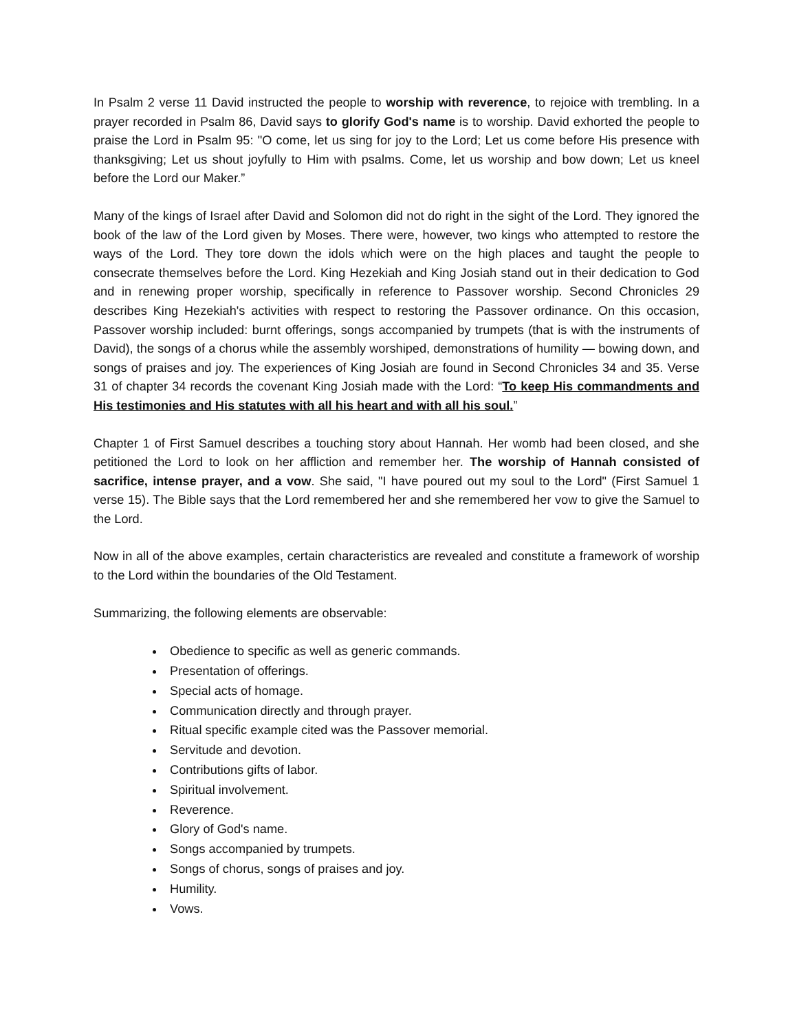In Psalm 2 verse 11 David instructed the people to worship with reverence, to rejoice with trembling. In a prayer recorded in Psalm 86, David says to glorify God's name is to worship. David exhorted the people to praise the Lord in Psalm 95: "O come, let us sing for joy to the Lord; Let us come before His presence with thanksgiving; Let us shout joyfully to Him with psalms. Come, let us worship and bow down; Let us kneel before the Lord our Maker.”
Many of the kings of Israel after David and Solomon did not do right in the sight of the Lord. They ignored the book of the law of the Lord given by Moses. There were, however, two kings who attempted to restore the ways of the Lord. They tore down the idols which were on the high places and taught the people to consecrate themselves before the Lord. King Hezekiah and King Josiah stand out in their dedication to God and in renewing proper worship, specifically in reference to Passover worship. Second Chronicles 29 describes King Hezekiah's activities with respect to restoring the Passover ordinance. On this occasion, Passover worship included: burnt offerings, songs accompanied by trumpets (that is with the instruments of David), the songs of a chorus while the assembly worshiped, demonstrations of humility — bowing down, and songs of praises and joy. The experiences of King Josiah are found in Second Chronicles 34 and 35. Verse 31 of chapter 34 records the covenant King Josiah made with the Lord: “To keep His commandments and His testimonies and His statutes with all his heart and with all his soul.”
Chapter 1 of First Samuel describes a touching story about Hannah. Her womb had been closed, and she petitioned the Lord to look on her affliction and remember her. The worship of Hannah consisted of sacrifice, intense prayer, and a vow. She said, "I have poured out my soul to the Lord" (First Samuel 1 verse 15). The Bible says that the Lord remembered her and she remembered her vow to give the Samuel to the Lord.
Now in all of the above examples, certain characteristics are revealed and constitute a framework of worship to the Lord within the boundaries of the Old Testament.
Summarizing, the following elements are observable:
Obedience to specific as well as generic commands.
Presentation of offerings.
Special acts of homage.
Communication directly and through prayer.
Ritual specific example cited was the Passover memorial.
Servitude and devotion.
Contributions gifts of labor.
Spiritual involvement.
Reverence.
Glory of God's name.
Songs accompanied by trumpets.
Songs of chorus, songs of praises and joy.
Humility.
Vows.